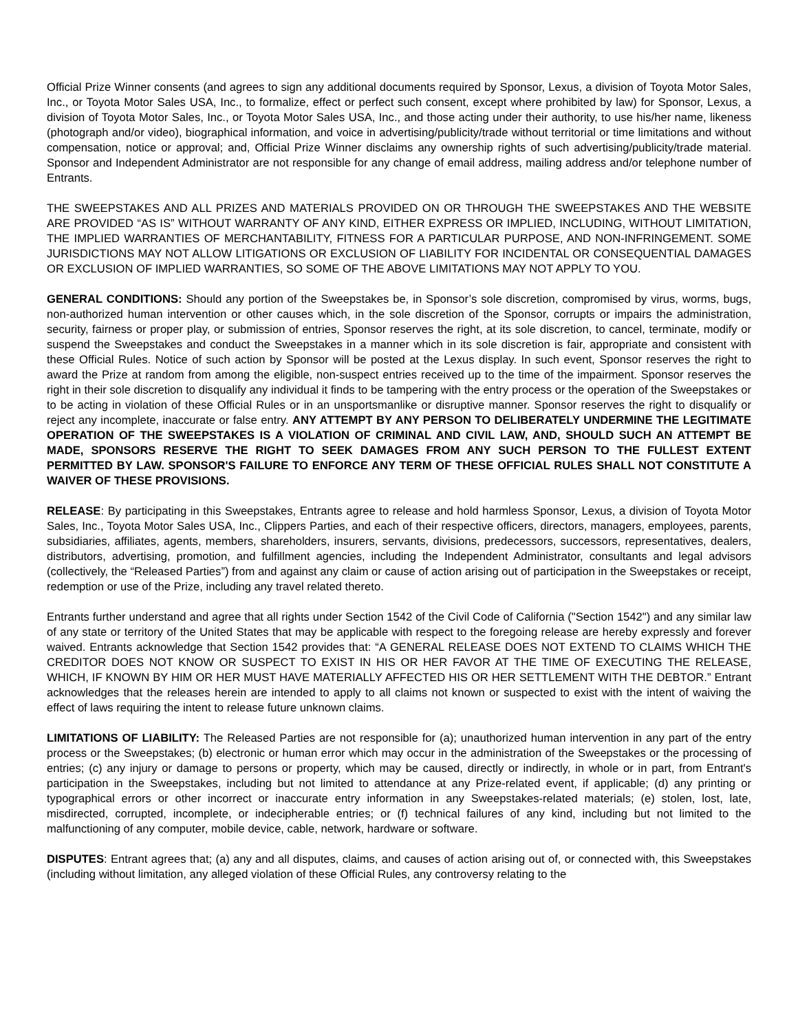Official Prize Winner consents (and agrees to sign any additional documents required by Sponsor, Lexus, a division of Toyota Motor Sales, Inc., or Toyota Motor Sales USA, Inc., to formalize, effect or perfect such consent, except where prohibited by law) for Sponsor, Lexus, a division of Toyota Motor Sales, Inc., or Toyota Motor Sales USA, Inc., and those acting under their authority, to use his/her name, likeness (photograph and/or video), biographical information, and voice in advertising/publicity/trade without territorial or time limitations and without compensation, notice or approval; and, Official Prize Winner disclaims any ownership rights of such advertising/publicity/trade material. Sponsor and Independent Administrator are not responsible for any change of email address, mailing address and/or telephone number of Entrants.
THE SWEEPSTAKES AND ALL PRIZES AND MATERIALS PROVIDED ON OR THROUGH THE SWEEPSTAKES AND THE WEBSITE ARE PROVIDED “AS IS” WITHOUT WARRANTY OF ANY KIND, EITHER EXPRESS OR IMPLIED, INCLUDING, WITHOUT LIMITATION, THE IMPLIED WARRANTIES OF MERCHANTABILITY, FITNESS FOR A PARTICULAR PURPOSE, AND NON-INFRINGEMENT. SOME JURISDICTIONS MAY NOT ALLOW LITIGATIONS OR EXCLUSION OF LIABILITY FOR INCIDENTAL OR CONSEQUENTIAL DAMAGES OR EXCLUSION OF IMPLIED WARRANTIES, SO SOME OF THE ABOVE LIMITATIONS MAY NOT APPLY TO YOU.
GENERAL CONDITIONS: Should any portion of the Sweepstakes be, in Sponsor’s sole discretion, compromised by virus, worms, bugs, non-authorized human intervention or other causes which, in the sole discretion of the Sponsor, corrupts or impairs the administration, security, fairness or proper play, or submission of entries, Sponsor reserves the right, at its sole discretion, to cancel, terminate, modify or suspend the Sweepstakes and conduct the Sweepstakes in a manner which in its sole discretion is fair, appropriate and consistent with these Official Rules. Notice of such action by Sponsor will be posted at the Lexus display. In such event, Sponsor reserves the right to award the Prize at random from among the eligible, non-suspect entries received up to the time of the impairment. Sponsor reserves the right in their sole discretion to disqualify any individual it finds to be tampering with the entry process or the operation of the Sweepstakes or to be acting in violation of these Official Rules or in an unsportsmanlike or disruptive manner. Sponsor reserves the right to disqualify or reject any incomplete, inaccurate or false entry. ANY ATTEMPT BY ANY PERSON TO DELIBERATELY UNDERMINE THE LEGITIMATE OPERATION OF THE SWEEPSTAKES IS A VIOLATION OF CRIMINAL AND CIVIL LAW, AND, SHOULD SUCH AN ATTEMPT BE MADE, SPONSORS RESERVE THE RIGHT TO SEEK DAMAGES FROM ANY SUCH PERSON TO THE FULLEST EXTENT PERMITTED BY LAW. SPONSOR'S FAILURE TO ENFORCE ANY TERM OF THESE OFFICIAL RULES SHALL NOT CONSTITUTE A WAIVER OF THESE PROVISIONS.
RELEASE: By participating in this Sweepstakes, Entrants agree to release and hold harmless Sponsor, Lexus, a division of Toyota Motor Sales, Inc., Toyota Motor Sales USA, Inc., Clippers Parties, and each of their respective officers, directors, managers, employees, parents, subsidiaries, affiliates, agents, members, shareholders, insurers, servants, divisions, predecessors, successors, representatives, dealers, distributors, advertising, promotion, and fulfillment agencies, including the Independent Administrator, consultants and legal advisors (collectively, the “Released Parties”) from and against any claim or cause of action arising out of participation in the Sweepstakes or receipt, redemption or use of the Prize, including any travel related thereto.
Entrants further understand and agree that all rights under Section 1542 of the Civil Code of California ("Section 1542") and any similar law of any state or territory of the United States that may be applicable with respect to the foregoing release are hereby expressly and forever waived. Entrants acknowledge that Section 1542 provides that: “A GENERAL RELEASE DOES NOT EXTEND TO CLAIMS WHICH THE CREDITOR DOES NOT KNOW OR SUSPECT TO EXIST IN HIS OR HER FAVOR AT THE TIME OF EXECUTING THE RELEASE, WHICH, IF KNOWN BY HIM OR HER MUST HAVE MATERIALLY AFFECTED HIS OR HER SETTLEMENT WITH THE DEBTOR.” Entrant acknowledges that the releases herein are intended to apply to all claims not known or suspected to exist with the intent of waiving the effect of laws requiring the intent to release future unknown claims.
LIMITATIONS OF LIABILITY: The Released Parties are not responsible for (a); unauthorized human intervention in any part of the entry process or the Sweepstakes; (b) electronic or human error which may occur in the administration of the Sweepstakes or the processing of entries; (c) any injury or damage to persons or property, which may be caused, directly or indirectly, in whole or in part, from Entrant's participation in the Sweepstakes, including but not limited to attendance at any Prize-related event, if applicable; (d) any printing or typographical errors or other incorrect or inaccurate entry information in any Sweepstakes-related materials; (e) stolen, lost, late, misdirected, corrupted, incomplete, or indecipherable entries; or (f) technical failures of any kind, including but not limited to the malfunctioning of any computer, mobile device, cable, network, hardware or software.
DISPUTES: Entrant agrees that; (a) any and all disputes, claims, and causes of action arising out of, or connected with, this Sweepstakes (including without limitation, any alleged violation of these Official Rules, any controversy relating to the